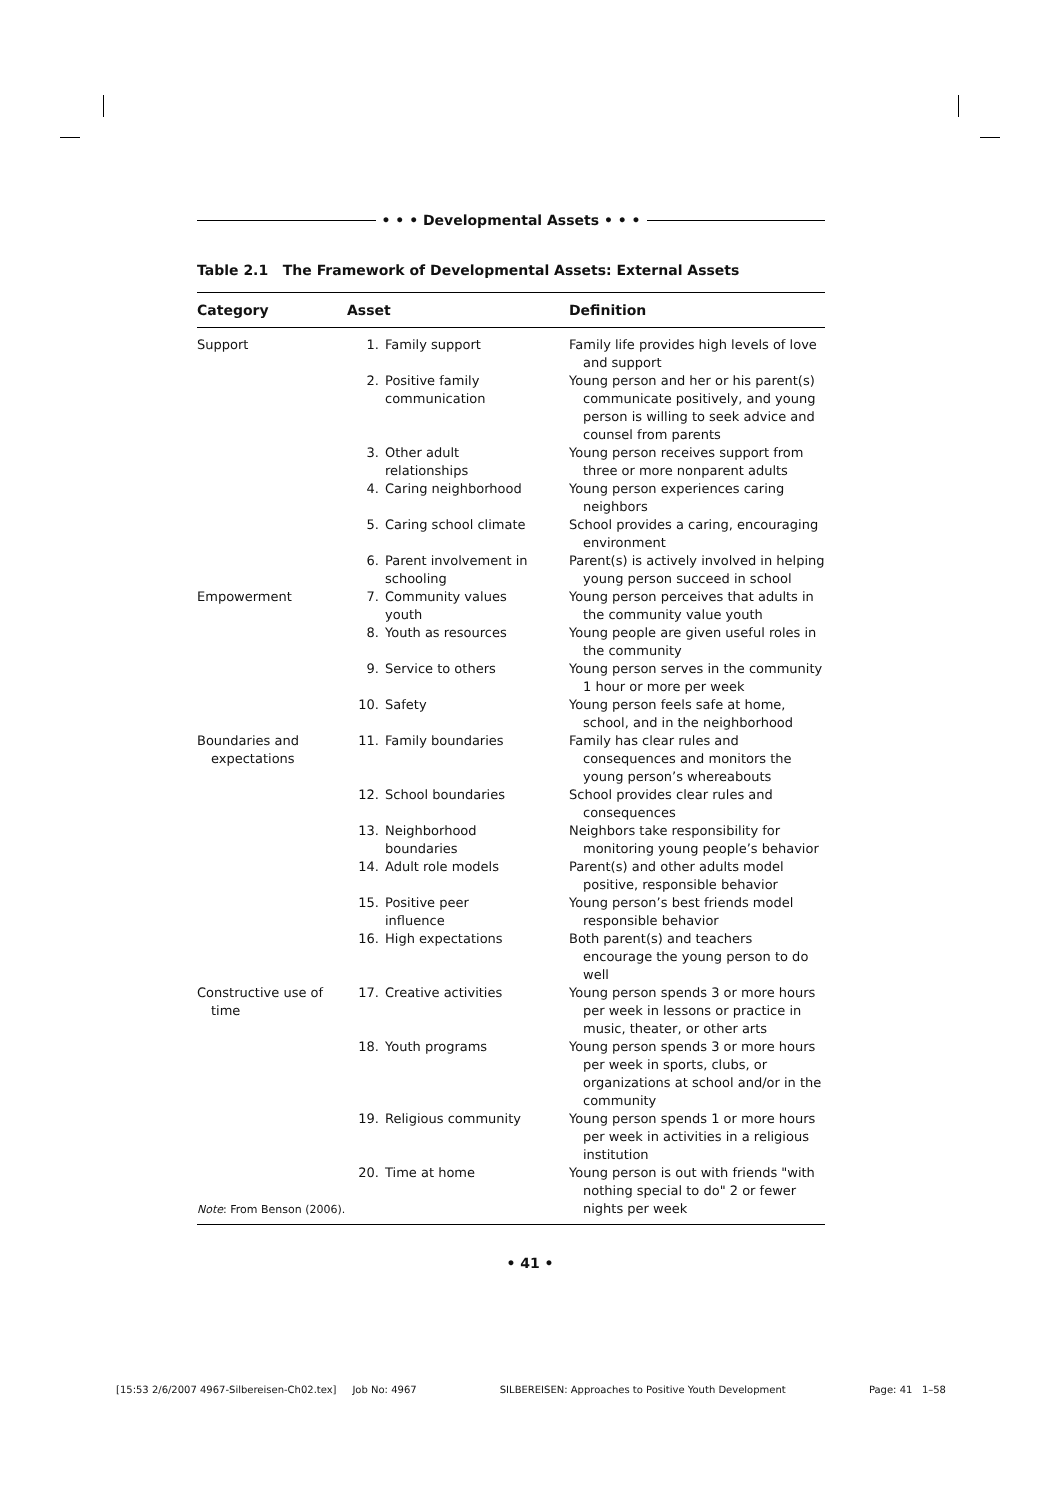• • • Developmental Assets • • •
Table 2.1 The Framework of Developmental Assets: External Assets
| Category | Asset | Definition |
| --- | --- | --- |
| Support | 1. Family support | Family life provides high levels of love and support |
| | 2. Positive family communication | Young person and her or his parent(s) communicate positively, and young person is willing to seek advice and counsel from parents |
| | 3. Other adult relationships | Young person receives support from three or more nonparent adults |
| | 4. Caring neighborhood | Young person experiences caring neighbors |
| | 5. Caring school climate | School provides a caring, encouraging environment |
| | 6. Parent involvement in schooling | Parent(s) is actively involved in helping young person succeed in school |
| Empowerment | 7. Community values youth | Young person perceives that adults in the community value youth |
| | 8. Youth as resources | Young people are given useful roles in the community |
| | 9. Service to others | Young person serves in the community 1 hour or more per week |
| | 10. Safety | Young person feels safe at home, school, and in the neighborhood |
| Boundaries and expectations | 11. Family boundaries | Family has clear rules and consequences and monitors the young person’s whereabouts |
| | 12. School boundaries | School provides clear rules and consequences |
| | 13. Neighborhood boundaries | Neighbors take responsibility for monitoring young people’s behavior |
| | 14. Adult role models | Parent(s) and other adults model positive, responsible behavior |
| | 15. Positive peer influence | Young person’s best friends model responsible behavior |
| | 16. High expectations | Both parent(s) and teachers encourage the young person to do well |
| Constructive use of time | 17. Creative activities | Young person spends 3 or more hours per week in lessons or practice in music, theater, or other arts |
| | 18. Youth programs | Young person spends 3 or more hours per week in sports, clubs, or organizations at school and/or in the community |
| | 19. Religious community | Young person spends 1 or more hours per week in activities in a religious institution |
| | 20. Time at home | Young person is out with friends "with nothing special to do" 2 or fewer nights per week |
Note: From Benson (2006).
• 41 •
[15:53 2/6/2007 4967-Silbereisen-Ch02.tex] Job No: 4967 SILBEREISEN: Approaches to Positive Youth Development Page: 41 1–58